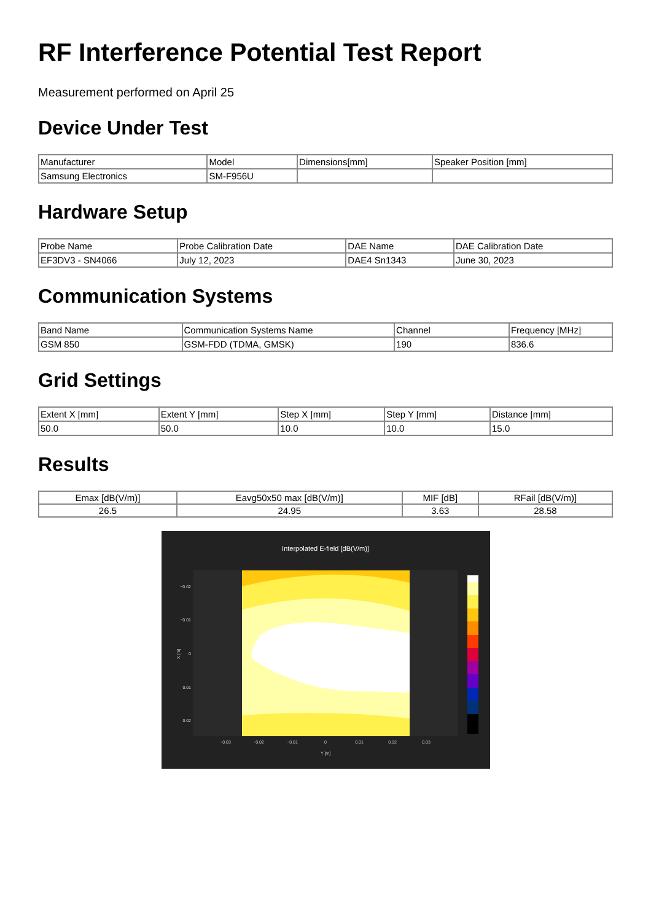RF Interference Potential Test Report
Measurement performed on April 25
Device Under Test
| Manufacturer | Model | Dimensions[mm] | Speaker Position [mm] |
| --- | --- | --- | --- |
| Samsung Electronics | SM-F956U | | |
Hardware Setup
| Probe Name | Probe Calibration Date | DAE Name | DAE Calibration Date |
| --- | --- | --- | --- |
| EF3DV3 - SN4066 | July 12, 2023 | DAE4 Sn1343 | June 30, 2023 |
Communication Systems
| Band Name | Communication Systems Name | Channel | Frequency [MHz] |
| --- | --- | --- | --- |
| GSM 850 | GSM-FDD (TDMA, GMSK) | 190 | 836.6 |
Grid Settings
| Extent X [mm] | Extent Y [mm] | Step X [mm] | Step Y [mm] | Distance [mm] |
| --- | --- | --- | --- | --- |
| 50.0 | 50.0 | 10.0 | 10.0 | 15.0 |
Results
| Emax [dB(V/m)] | Eavg50x50 max [dB(V/m)] | MIF [dB] | RFail [dB(V/m)] |
| --- | --- | --- | --- |
| 26.5 | 24.95 | 3.63 | 28.58 |
Interpolated E-field [dB(V/m)]
−0.02
−0.01
0
0.01
0.02
−0.03
−0.02
−0.01
0
0.01
0.02
0.03
Y [m]
X [m]